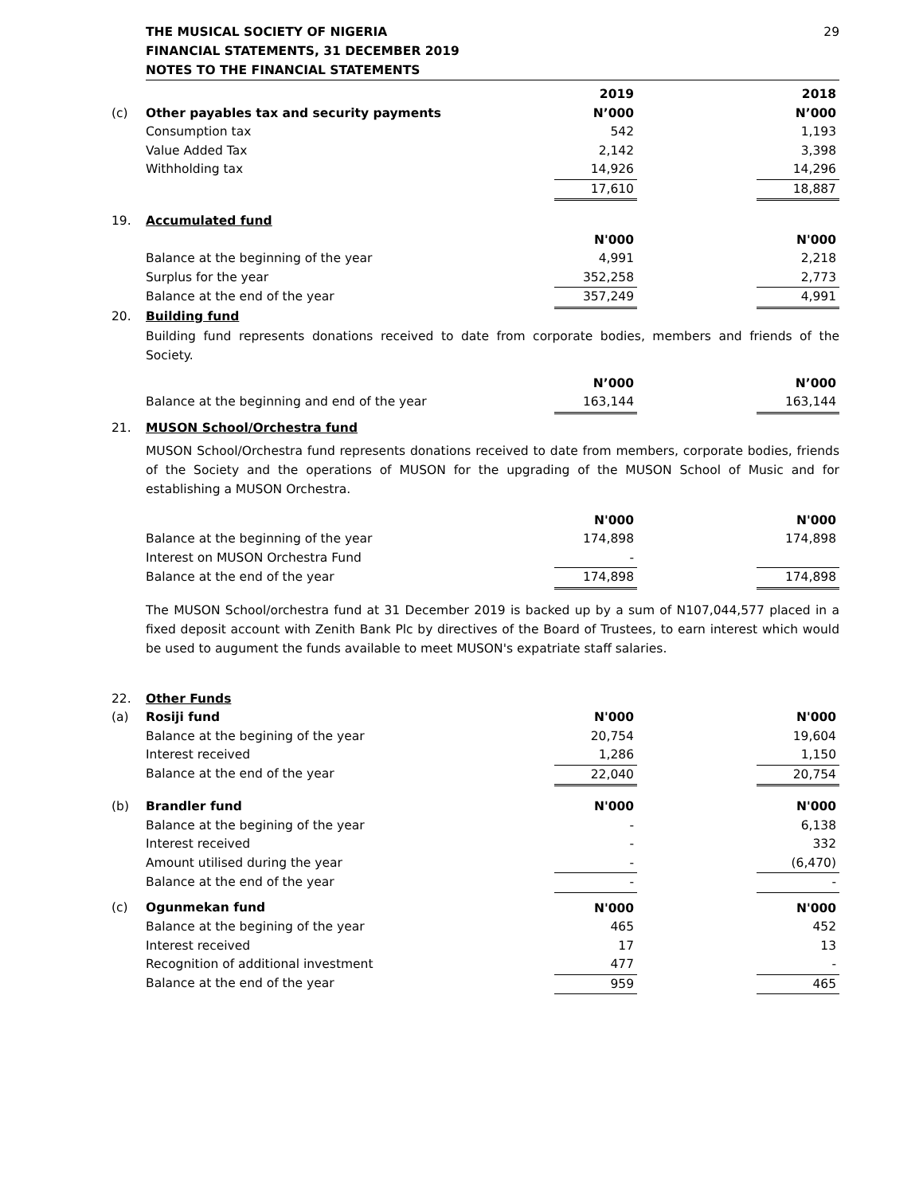THE MUSICAL SOCIETY OF NIGERIA
FINANCIAL STATEMENTS, 31 DECEMBER 2019
NOTES TO THE FINANCIAL STATEMENTS
29
| | | 2019 | | 2018 |
| (c) | Other payables tax and security payments | N’000 | | N’000 |
| | Consumption tax | 542 | | 1,193 |
| | Value Added Tax | 2,142 | | 3,398 |
| | Withholding tax | 14,926 | | 14,296 |
| | | 17,610 | | 18,887 |
| 19. | Accumulated fund | | | |
| | | N'000 | | N'000 |
| | Balance at the beginning of the year | 4,991 | | 2,218 |
| | Surplus for the year | 352,258 | | 2,773 |
| | Balance at the end of the year | 357,249 | | 4,991 |
| 20. | Building fund | | | |
Building fund represents donations received to date from corporate bodies, members and friends of the Society.
| | | N’000 | | N’000 |
| | Balance at the beginning and end of the year | 163,144 | | 163,144 |
| 21. | MUSON School/Orchestra fund | | | |
MUSON School/Orchestra fund represents donations received to date from members, corporate bodies, friends of the Society and the operations of MUSON for the upgrading of the MUSON School of Music and for establishing a MUSON Orchestra.
| | | N'000 | | N'000 |
| | Balance at the beginning of the year | 174,898 | | 174,898 |
| | Interest on MUSON Orchestra Fund | - | | |
| | Balance at the end of the year | 174,898 | | 174,898 |
The MUSON School/orchestra fund at 31 December 2019 is backed up by a sum of N107,044,577 placed in a fixed deposit account with Zenith Bank Plc by directives of the Board of Trustees, to earn interest which would be used to augument the funds available to meet MUSON's expatriate staff salaries.
| 22. | Other Funds | | | |
| (a) | Rosiji fund | N'000 | | N'000 |
| | Balance at the begining of the year | 20,754 | | 19,604 |
| | Interest received | 1,286 | | 1,150 |
| | Balance at the end of the year | 22,040 | | 20,754 |
| (b) | Brandler fund | N'000 | | N'000 |
| | Balance at the begining of the year | - | | 6,138 |
| | Interest received | - | | 332 |
| | Amount utilised during the year | - | | (6,470) |
| | Balance at the end of the year | - | | - |
| (c) | Ogunmekan fund | N'000 | | N'000 |
| | Balance at the begining of the year | 465 | | 452 |
| | Interest received | 17 | | 13 |
| | Recognition of additional investment | 477 | | - |
| | Balance at the end of the year | 959 | | 465 |